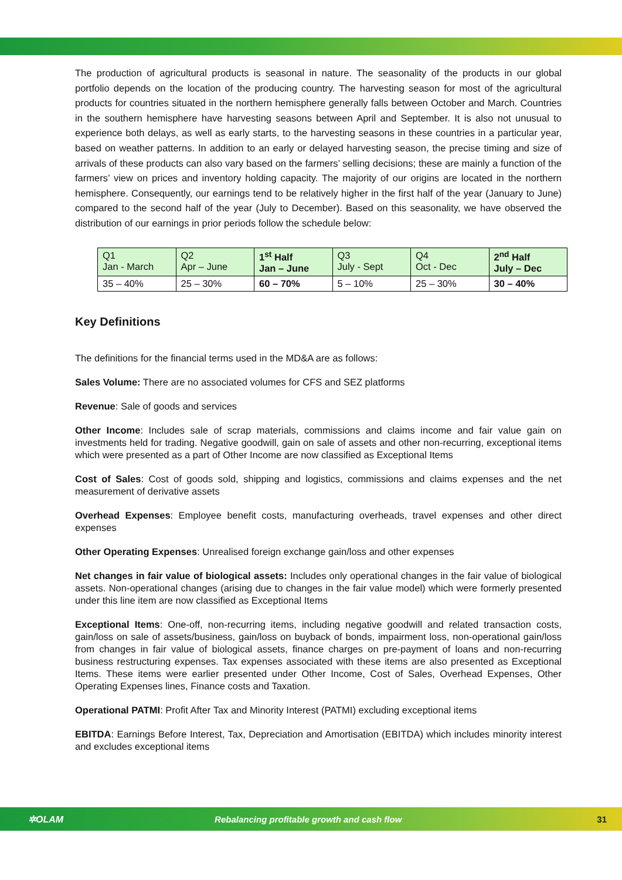The production of agricultural products is seasonal in nature. The seasonality of the products in our global portfolio depends on the location of the producing country. The harvesting season for most of the agricultural products for countries situated in the northern hemisphere generally falls between October and March. Countries in the southern hemisphere have harvesting seasons between April and September. It is also not unusual to experience both delays, as well as early starts, to the harvesting seasons in these countries in a particular year, based on weather patterns. In addition to an early or delayed harvesting season, the precise timing and size of arrivals of these products can also vary based on the farmers’ selling decisions; these are mainly a function of the farmers’ view on prices and inventory holding capacity. The majority of our origins are located in the northern hemisphere. Consequently, our earnings tend to be relatively higher in the first half of the year (January to June) compared to the second half of the year (July to December). Based on this seasonality, we have observed the distribution of our earnings in prior periods follow the schedule below:
| Q1 Jan - March | Q2 Apr – June | 1<sup>st</sup> Half Jan – June | Q3 July - Sept | Q4 Oct - Dec | 2<sup>nd</sup> Half July – Dec |
| 35 – 40% | 25 – 30% | 60 – 70% | 5 – 10% | 25 – 30% | 30 – 40% |
Key Definitions
The definitions for the financial terms used in the MD&A are as follows:
Sales Volume: There are no associated volumes for CFS and SEZ platforms
Revenue: Sale of goods and services
Other Income: Includes sale of scrap materials, commissions and claims income and fair value gain on investments held for trading. Negative goodwill, gain on sale of assets and other non-recurring, exceptional items which were presented as a part of Other Income are now classified as Exceptional Items
Cost of Sales: Cost of goods sold, shipping and logistics, commissions and claims expenses and the net measurement of derivative assets
Overhead Expenses: Employee benefit costs, manufacturing overheads, travel expenses and other direct expenses
Other Operating Expenses: Unrealised foreign exchange gain/loss and other expenses
Net changes in fair value of biological assets: Includes only operational changes in the fair value of biological assets. Non-operational changes (arising due to changes in the fair value model) which were formerly presented under this line item are now classified as Exceptional Items
Exceptional Items: One-off, non-recurring items, including negative goodwill and related transaction costs, gain/loss on sale of assets/business, gain/loss on buyback of bonds, impairment loss, non-operational gain/loss from changes in fair value of biological assets, finance charges on pre-payment of loans and non-recurring business restructuring expenses. Tax expenses associated with these items are also presented as Exceptional Items. These items were earlier presented under Other Income, Cost of Sales, Overhead Expenses, Other Operating Expenses lines, Finance costs and Taxation.
Operational PATMI: Profit After Tax and Minority Interest (PATMI) excluding exceptional items
EBITDA: Earnings Before Interest, Tax, Depreciation and Amortisation (EBITDA) which includes minority interest and excludes exceptional items
✲OLAM Rebalancing profitable growth and cash flow 31